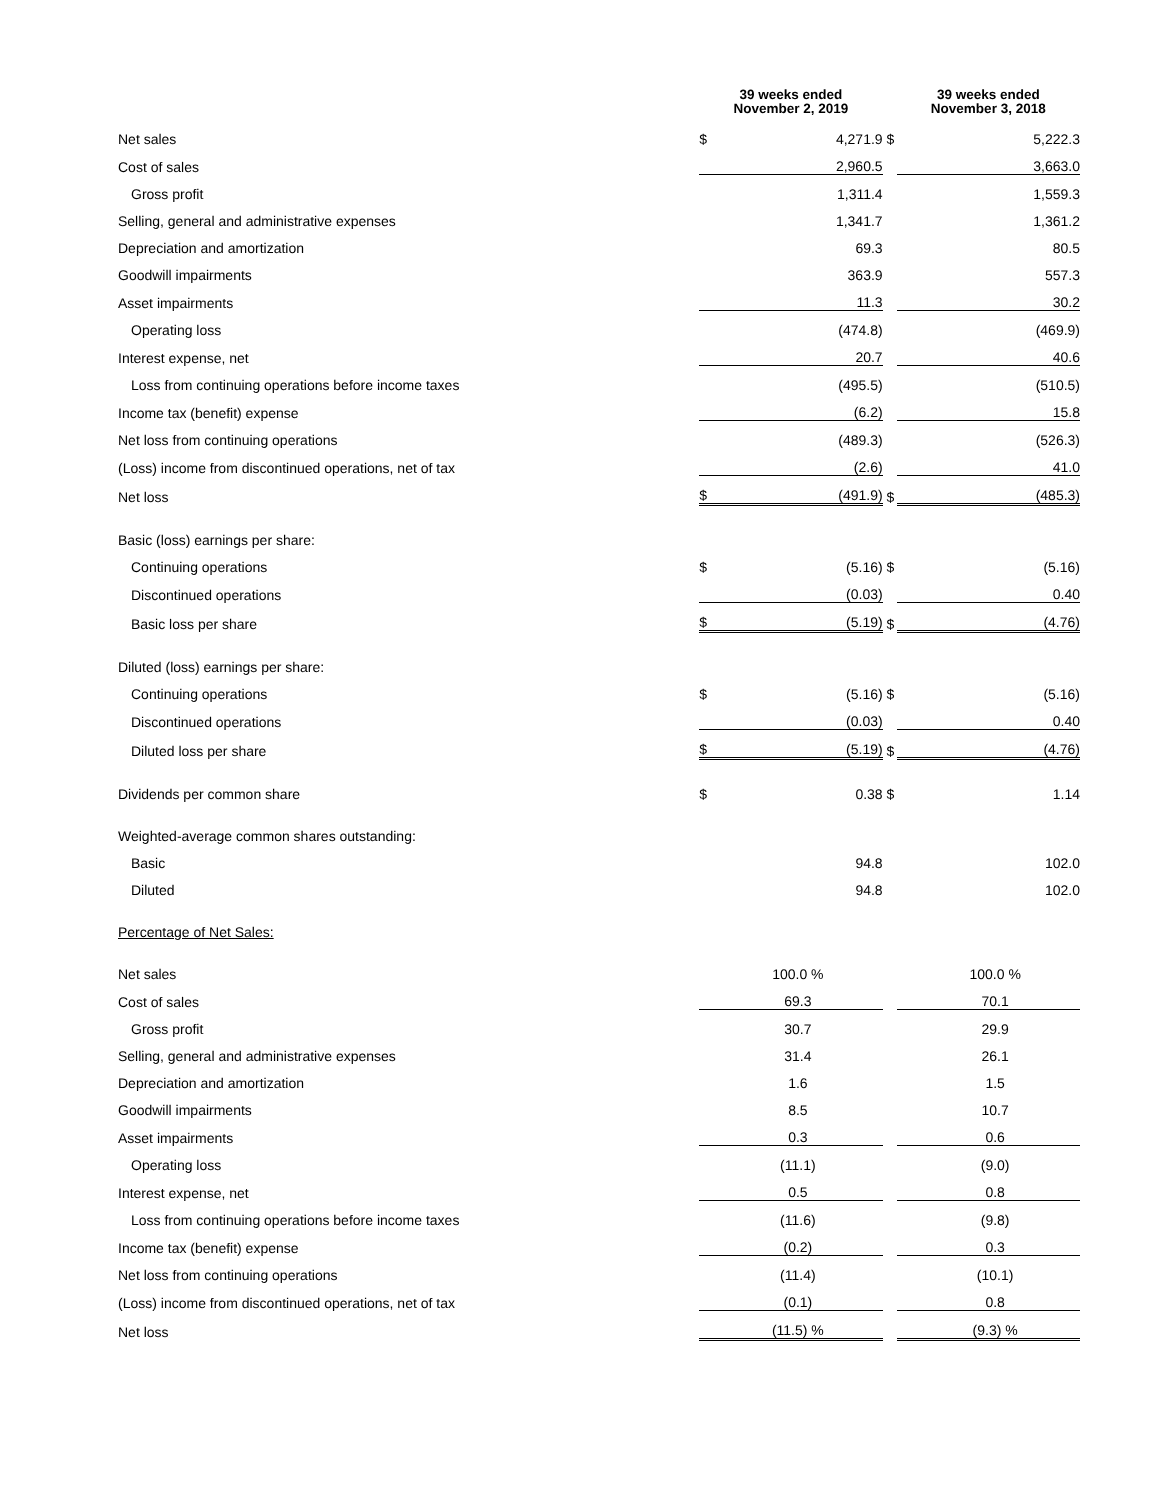| | 39 weeks ended November 2, 2019 | | | 39 weeks ended November 3, 2018 | |
| --- | --- | --- | --- | --- | --- |
| Net sales | $ | 4,271.9 | $ | | 5,222.3 |
| Cost of sales | | 2,960.5 | | | 3,663.0 |
| Gross profit | | 1,311.4 | | | 1,559.3 |
| Selling, general and administrative expenses | | 1,341.7 | | | 1,361.2 |
| Depreciation and amortization | | 69.3 | | | 80.5 |
| Goodwill impairments | | 363.9 | | | 557.3 |
| Asset impairments | | 11.3 | | | 30.2 |
| Operating loss | | (474.8) | | | (469.9) |
| Interest expense, net | | 20.7 | | | 40.6 |
| Loss from continuing operations before income taxes | | (495.5) | | | (510.5) |
| Income tax (benefit) expense | | (6.2) | | | 15.8 |
| Net loss from continuing operations | | (489.3) | | | (526.3) |
| (Loss) income from discontinued operations, net of tax | | (2.6) | | | 41.0 |
| Net loss | $ | (491.9) | $ | | (485.3) |
| Basic (loss) earnings per share: | | | | | |
| Continuing operations | $ | (5.16) | $ | | (5.16) |
| Discontinued operations | | (0.03) | | | 0.40 |
| Basic loss per share | $ | (5.19) | $ | | (4.76) |
| Diluted (loss) earnings per share: | | | | | |
| Continuing operations | $ | (5.16) | $ | | (5.16) |
| Discontinued operations | | (0.03) | | | 0.40 |
| Diluted loss per share | $ | (5.19) | $ | | (4.76) |
| Dividends per common share | $ | 0.38 | $ | | 1.14 |
| Weighted-average common shares outstanding: | | | | | |
| Basic | | 94.8 | | | 102.0 |
| Diluted | | 94.8 | | | 102.0 |
| Percentage of Net Sales: | | | | | |
| Net sales | | 100.0 % | | | 100.0 % |
| Cost of sales | | 69.3 | | | 70.1 |
| Gross profit | | 30.7 | | | 29.9 |
| Selling, general and administrative expenses | | 31.4 | | | 26.1 |
| Depreciation and amortization | | 1.6 | | | 1.5 |
| Goodwill impairments | | 8.5 | | | 10.7 |
| Asset impairments | | 0.3 | | | 0.6 |
| Operating loss | | (11.1) | | | (9.0) |
| Interest expense, net | | 0.5 | | | 0.8 |
| Loss from continuing operations before income taxes | | (11.6) | | | (9.8) |
| Income tax (benefit) expense | | (0.2) | | | 0.3 |
| Net loss from continuing operations | | (11.4) | | | (10.1) |
| (Loss) income from discontinued operations, net of tax | | (0.1) | | | 0.8 |
| Net loss | | (11.5) % | | | (9.3) % |